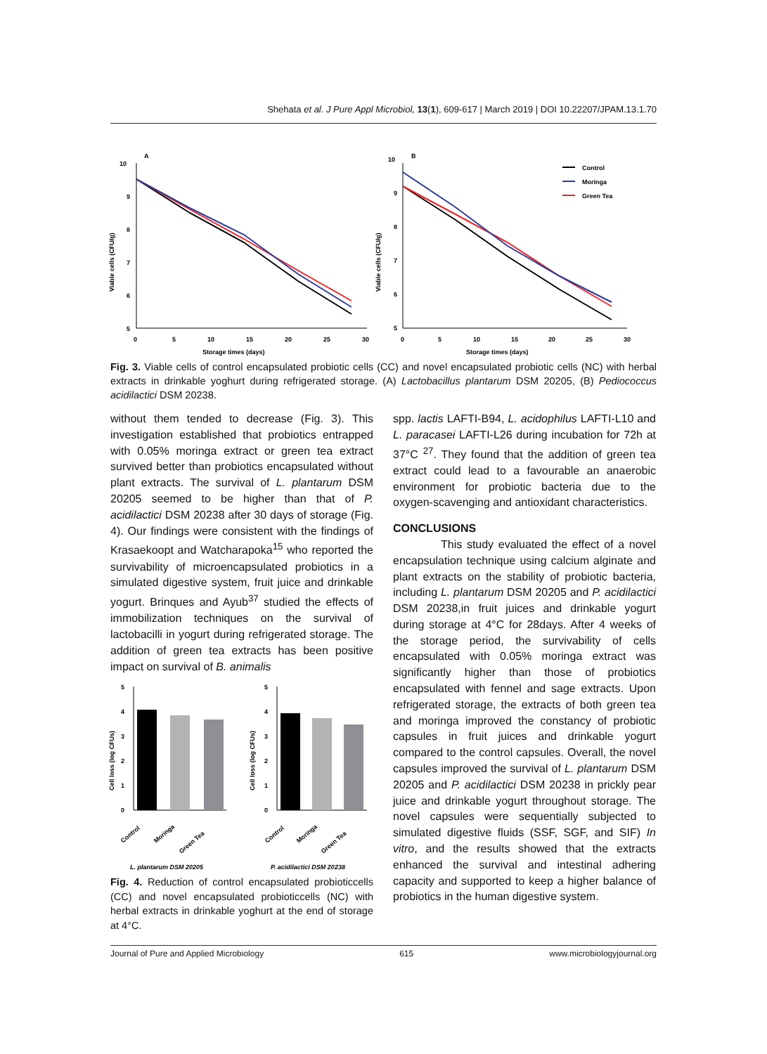Shehata et al. J Pure Appl Microbiol, 13(1), 609-617 | March 2019 | DOI 10.22207/JPAM.13.1.70
A
10
9
8
7
6
5
0
5
10
15
20
25
30
Storage times (days)
Viable cells (CFU/g)
B
10
9
8
7
6
5
0
5
10
15
20
25
30
Storage times (days)
Viable cells (CFU/g)
Control
Moringa
Green Tea
Fig. 3. Viable cells of control encapsulated probiotic cells (CC) and novel encapsulated probiotic cells (NC) with herbal extracts in drinkable yoghurt during refrigerated storage. (A) Lactobacillus plantarum DSM 20205, (B) Pediococcus acidilactici DSM 20238.
without them tended to decrease (Fig. 3). This investigation established that probiotics entrapped with 0.05% moringa extract or green tea extract survived better than probiotics encapsulated without plant extracts. The survival of L. plantarum DSM 20205 seemed to be higher than that of P. acidilactici DSM 20238 after 30 days of storage (Fig. 4). Our findings were consistent with the findings of Krasaekoopt and Watcharapoka<sup>15</sup> who reported the survivability of microencapsulated probiotics in a simulated digestive system, fruit juice and drinkable yogurt. Brinques and Ayub<sup>37</sup> studied the effects of immobilization techniques on the survival of lactobacilli in yogurt during refrigerated storage. The addition of green tea extracts has been positive impact on survival of B. animalis
5
4
3
2
1
0
Cell loss (log CFUs)
Control
Moringa
Green Tea
L. plantarum DSM 20205
5
4
3
2
1
0
Cell loss (log CFUs)
Control
Moringa
Green Tea
P. acidilactici DSM 20238
Fig. 4. Reduction of control encapsulated probioticcells (CC) and novel encapsulated probioticcells (NC) with herbal extracts in drinkable yoghurt at the end of storage at 4°C.
spp. lactis LAFTI-B94, L. acidophilus LAFTI-L10 and L. paracasei LAFTI-L26 during incubation for 72h at 37°C <sup>27</sup>. They found that the addition of green tea extract could lead to a favourable an anaerobic environment for probiotic bacteria due to the oxygen-scavenging and antioxidant characteristics.
CONCLUSIONS
This study evaluated the effect of a novel encapsulation technique using calcium alginate and plant extracts on the stability of probiotic bacteria, including L. plantarum DSM 20205 and P. acidilactici DSM 20238,in fruit juices and drinkable yogurt during storage at 4°C for 28days. After 4 weeks of the storage period, the survivability of cells encapsulated with 0.05% moringa extract was significantly higher than those of probiotics encapsulated with fennel and sage extracts. Upon refrigerated storage, the extracts of both green tea and moringa improved the constancy of probiotic capsules in fruit juices and drinkable yogurt compared to the control capsules. Overall, the novel capsules improved the survival of L. plantarum DSM 20205 and P. acidilactici DSM 20238 in prickly pear juice and drinkable yogurt throughout storage. The novel capsules were sequentially subjected to simulated digestive fluids (SSF, SGF, and SIF) In vitro, and the results showed that the extracts enhanced the survival and intestinal adhering capacity and supported to keep a higher balance of probiotics in the human digestive system.
Journal of Pure and Applied Microbiology 615 www.microbiologyjournal.org